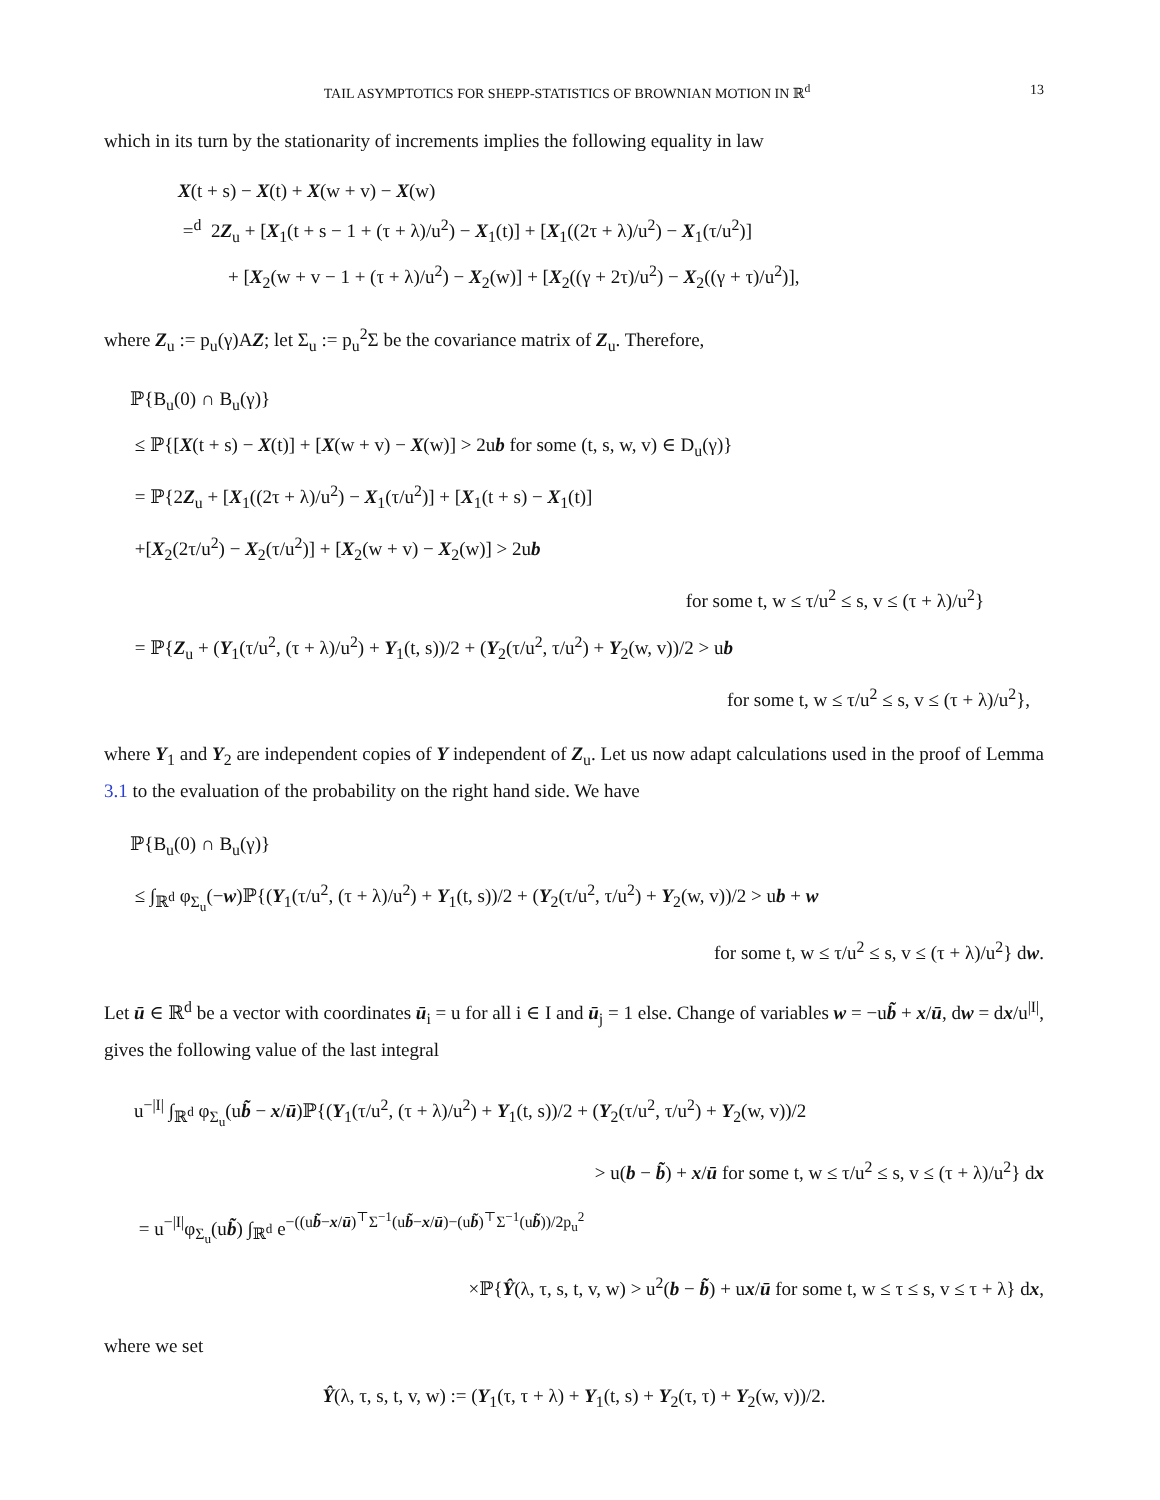TAIL ASYMPTOTICS FOR SHEPP-STATISTICS OF BROWNIAN MOTION IN ℝ<sup>d</sup> 13
which in its turn by the stationarity of increments implies the following equality in law
X(t + s) − X(t) + X(w + v) − X(w)
=<sup>d</sup> 2Z<sub>u</sub> + [X<sub>1</sub>(t + s − 1 + (τ + λ)/u<sup>2</sup>) − X<sub>1</sub>(t)] + [X<sub>1</sub>((2τ + λ)/u<sup>2</sup>) − X<sub>1</sub>(τ/u<sup>2</sup>)]
+ [X<sub>2</sub>(w + v − 1 + (τ + λ)/u<sup>2</sup>) − X<sub>2</sub>(w)] + [X<sub>2</sub>((γ + 2τ)/u<sup>2</sup>) − X<sub>2</sub>((γ + τ)/u<sup>2</sup>)],
where Z<sub>u</sub> := p<sub>u</sub>(γ)AZ; let Σ<sub>u</sub> := p<sub>u</sub><sup>2</sup>Σ be the covariance matrix of Z<sub>u</sub>. Therefore,
ℙ{B<sub>u</sub>(0) ∩ B<sub>u</sub>(γ)}
≤ ℙ{[X(t + s) − X(t)] + [X(w + v) − X(w)] > 2ub for some (t, s, w, v) ∈ D<sub>u</sub>(γ)}
= ℙ{2Z<sub>u</sub> + [X<sub>1</sub>((2τ + λ)/u<sup>2</sup>) − X<sub>1</sub>(τ/u<sup>2</sup>)] + [X<sub>1</sub>(t + s) − X<sub>1</sub>(t)]
+[X<sub>2</sub>(2τ/u<sup>2</sup>) − X<sub>2</sub>(τ/u<sup>2</sup>)] + [X<sub>2</sub>(w + v) − X<sub>2</sub>(w)] > 2ub
for some t, w ≤ τ/u<sup>2</sup> ≤ s, v ≤ (τ + λ)/u<sup>2</sup>}
= ℙ{Z<sub>u</sub> + (Y<sub>1</sub>(τ/u<sup>2</sup>, (τ + λ)/u<sup>2</sup>) + Y<sub>1</sub>(t, s))/2 + (Y<sub>2</sub>(τ/u<sup>2</sup>, τ/u<sup>2</sup>) + Y<sub>2</sub>(w, v))/2 > ub
for some t, w ≤ τ/u<sup>2</sup> ≤ s, v ≤ (τ + λ)/u<sup>2</sup>},
where Y<sub>1</sub> and Y<sub>2</sub> are independent copies of Y independent of Z<sub>u</sub>. Let us now adapt calculations used in the proof of Lemma 3.1 to the evaluation of the probability on the right hand side. We have
ℙ{B<sub>u</sub>(0) ∩ B<sub>u</sub>(γ)}
≤ ∫<sub>ℝ<sup>d</sup></sub> φ<sub>Σ<sub>u</sub></sub>(−w)ℙ{(Y<sub>1</sub>(τ/u<sup>2</sup>, (τ + λ)/u<sup>2</sup>) + Y<sub>1</sub>(t, s))/2 + (Y<sub>2</sub>(τ/u<sup>2</sup>, τ/u<sup>2</sup>) + Y<sub>2</sub>(w, v))/2 > ub + w
for some t, w ≤ τ/u<sup>2</sup> ≤ s, v ≤ (τ + λ)/u<sup>2</sup>} dw.
Let ū ∈ ℝ<sup>d</sup> be a vector with coordinates ū<sub>i</sub> = u for all i ∈ I and ū<sub>j</sub> = 1 else. Change of variables w = −ub̃ + x/ū, dw = dx/u<sup>|I|</sup>, gives the following value of the last integral
u<sup>−|I|</sup> ∫<sub>ℝ<sup>d</sup></sub> φ<sub>Σ<sub>u</sub></sub>(ub̃ − x/ū)ℙ{(Y<sub>1</sub>(τ/u<sup>2</sup>, (τ + λ)/u<sup>2</sup>) + Y<sub>1</sub>(t, s))/2 + (Y<sub>2</sub>(τ/u<sup>2</sup>, τ/u<sup>2</sup>) + Y<sub>2</sub>(w, v))/2
> u(b − b̃) + x/ū for some t, w ≤ τ/u<sup>2</sup> ≤ s, v ≤ (τ + λ)/u<sup>2</sup>} dx
= u<sup>−|I|</sup>φ<sub>Σ<sub>u</sub></sub>(ub̃) ∫<sub>ℝ<sup>d</sup></sub> e<sup>−((ub̃−x/ū)<sup>⊤</sup>Σ<sup>−1</sup>(ub̃−x/ū)−(ub̃)<sup>⊤</sup>Σ<sup>−1</sup>(ub̃))/2p<sub>u</sub><sup>2</sup></sup>
×ℙ{Ŷ(λ, τ, s, t, v, w) > u<sup>2</sup>(b − b̃) + ux/ū for some t, w ≤ τ ≤ s, v ≤ τ + λ} dx,
where we set
Ŷ(λ, τ, s, t, v, w) := (Y<sub>1</sub>(τ, τ + λ) + Y<sub>1</sub>(t, s) + Y<sub>2</sub>(τ, τ) + Y<sub>2</sub>(w, v))/2.